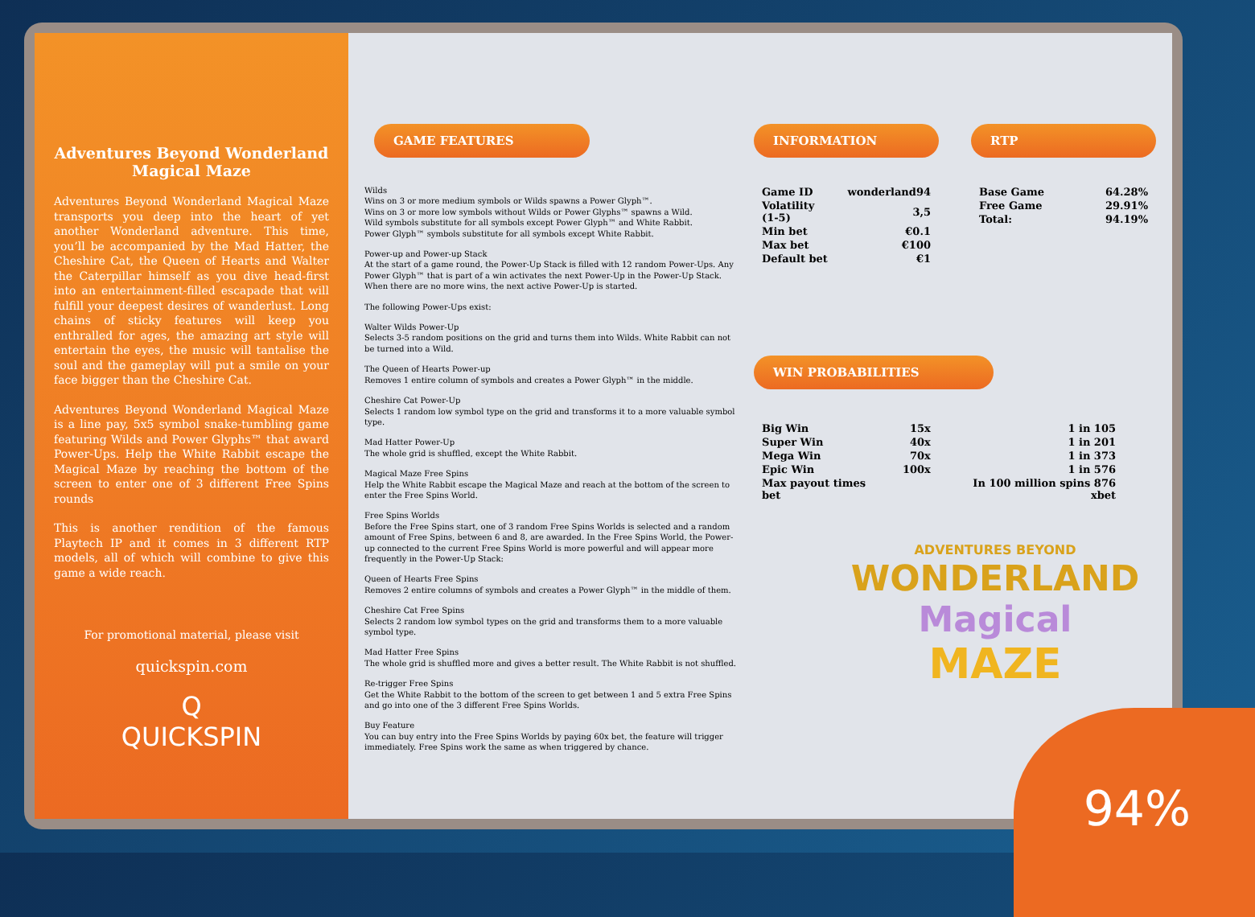Adventures Beyond Wonderland Magical Maze
Adventures Beyond Wonderland Magical Maze transports you deep into the heart of yet another Wonderland adventure. This time, you’ll be accompanied by the Mad Hatter, the Cheshire Cat, the Queen of Hearts and Walter the Caterpillar himself as you dive head-first into an entertainment-filled escapade that will fulfill your deepest desires of wanderlust. Long chains of sticky features will keep you enthralled for ages, the amazing art style will entertain the eyes, the music will tantalise the soul and the gameplay will put a smile on your face bigger than the Cheshire Cat.
Adventures Beyond Wonderland Magical Maze is a line pay, 5x5 symbol snake-tumbling game featuring Wilds and Power Glyphs™ that award Power-Ups. Help the White Rabbit escape the Magical Maze by reaching the bottom of the screen to enter one of 3 different Free Spins rounds
This is another rendition of the famous Playtech IP and it comes in 3 different RTP models, all of which will combine to give this game a wide reach.
For promotional material, please visit
quickspin.com
Q
QUICKSPIN
GAME FEATURES
Wilds
Wins on 3 or more medium symbols or Wilds spawns a Power Glyph™.
Wins on 3 or more low symbols without Wilds or Power Glyphs™ spawns a Wild.
Wild symbols substitute for all symbols except Power Glyph™ and White Rabbit.
Power Glyph™ symbols substitute for all symbols except White Rabbit.
Power-up and Power-up Stack
At the start of a game round, the Power-Up Stack is filled with 12 random Power-Ups. Any Power Glyph™ that is part of a win activates the next Power-Up in the Power-Up Stack. When there are no more wins, the next active Power-Up is started.
The following Power-Ups exist:
Walter Wilds Power-Up
Selects 3-5 random positions on the grid and turns them into Wilds. White Rabbit can not be turned into a Wild.
The Queen of Hearts Power-up
Removes 1 entire column of symbols and creates a Power Glyph™ in the middle.
Cheshire Cat Power-Up
Selects 1 random low symbol type on the grid and transforms it to a more valuable symbol type.
Mad Hatter Power-Up
The whole grid is shuffled, except the White Rabbit.
Magical Maze Free Spins
Help the White Rabbit escape the Magical Maze and reach at the bottom of the screen to enter the Free Spins World.
Free Spins Worlds
Before the Free Spins start, one of 3 random Free Spins Worlds is selected and a random amount of Free Spins, between 6 and 8, are awarded. In the Free Spins World, the Power-up connected to the current Free Spins World is more powerful and will appear more frequently in the Power-Up Stack:
Queen of Hearts Free Spins
Removes 2 entire columns of symbols and creates a Power Glyph™ in the middle of them.
Cheshire Cat Free Spins
Selects 2 random low symbol types on the grid and transforms them to a more valuable symbol type.
Mad Hatter Free Spins
The whole grid is shuffled more and gives a better result. The White Rabbit is not shuffled.
Re-trigger Free Spins
Get the White Rabbit to the bottom of the screen to get between 1 and 5 extra Free Spins and go into one of the 3 different Free Spins Worlds.
Buy Feature
You can buy entry into the Free Spins Worlds by paying 60x bet, the feature will trigger immediately. Free Spins work the same as when triggered by chance.
INFORMATION
| Game ID | wonderland94 |
| Volatility (1-5) | 3,5 |
| Min bet | €0.1 |
| Max bet | €100 |
| Default bet | €1 |
RTP
| Base Game | 64.28% |
| Free Game | 29.91% |
| Total: | 94.19% |
WIN PROBABILITIES
| Big Win | 15x | 1 in 105 |
| Super Win | 40x | 1 in 201 |
| Mega Win | 70x | 1 in 373 |
| Epic Win | 100x | 1 in 576 |
| Max payout times bet | | In 100 million spins 876 xbet |
ADVENTURES BEYOND
WONDERLAND
Magical
MAZE
94%